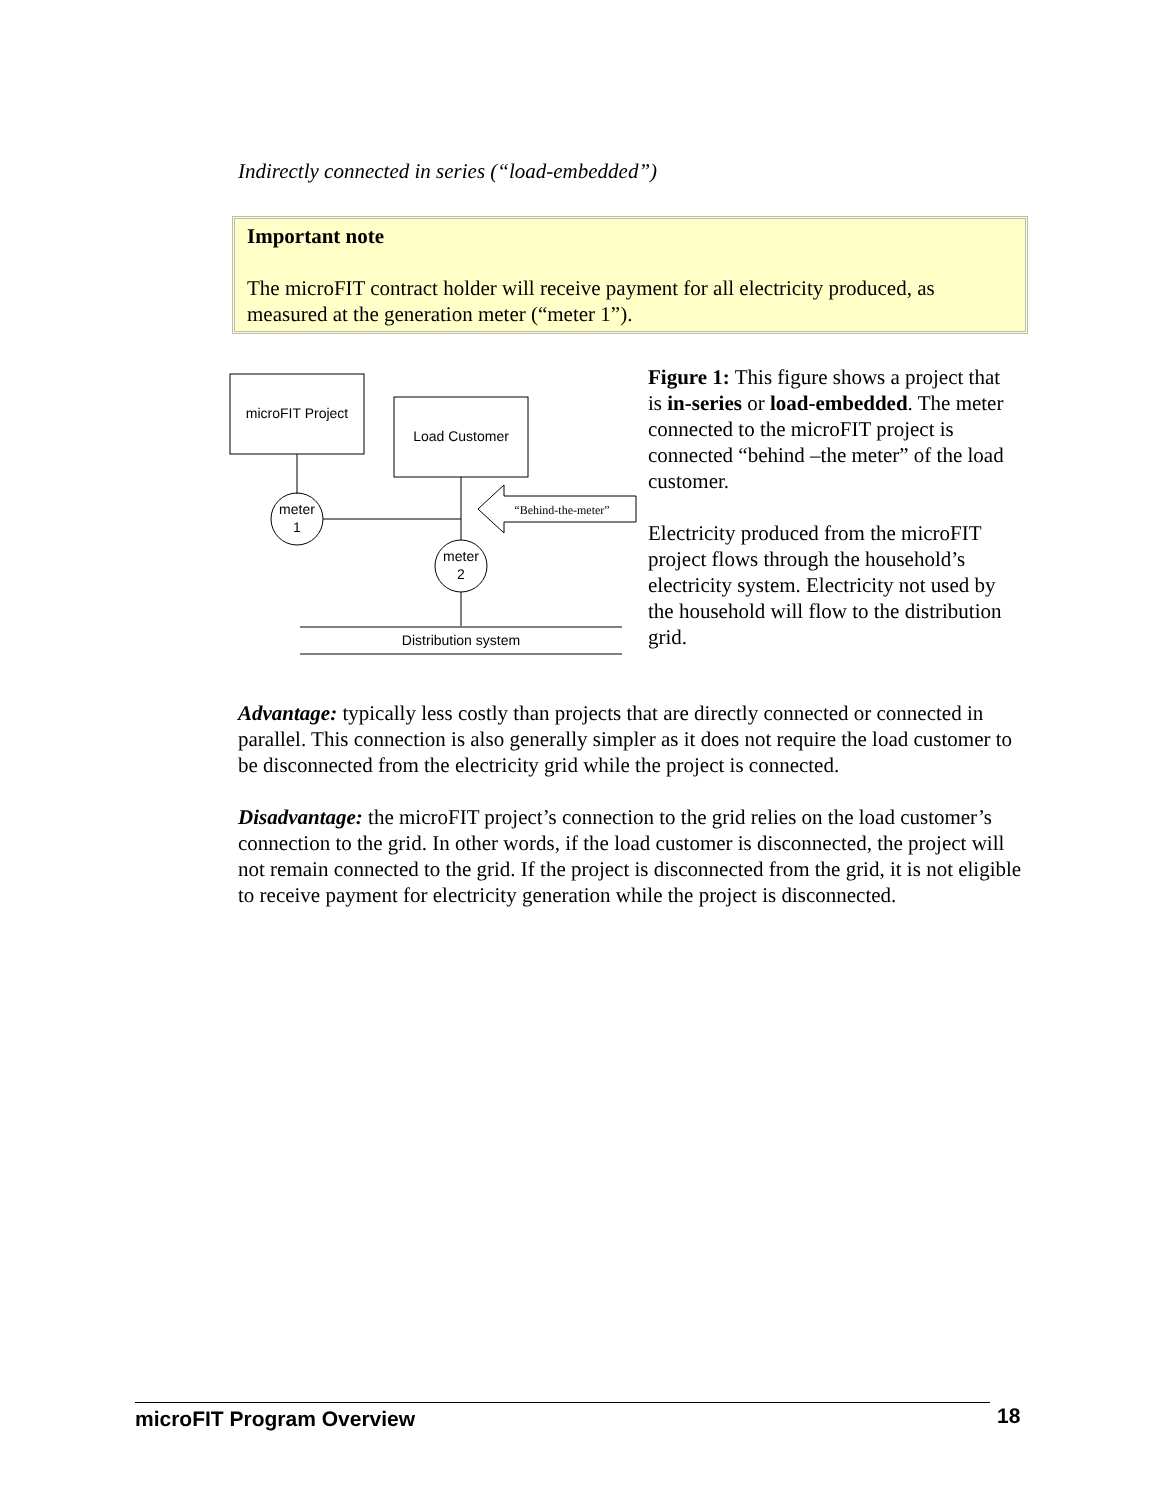Indirectly connected in series (“load-embedded”)
Important note
The microFIT contract holder will receive payment for all electricity produced, as measured at the generation meter (“meter 1”).
microFIT Project
Load Customer
meter
1
meter
2
“Behind-the-meter”
Distribution system
Figure 1: This figure shows a project that is in-series or load-embedded. The meter connected to the microFIT project is connected “behind –the meter” of the load customer.
Electricity produced from the microFIT project flows through the household’s electricity system. Electricity not used by the household will flow to the distribution grid.
Advantage: typically less costly than projects that are directly connected or connected in parallel. This connection is also generally simpler as it does not require the load customer to be disconnected from the electricity grid while the project is connected.
Disadvantage: the microFIT project’s connection to the grid relies on the load customer’s connection to the grid. In other words, if the load customer is disconnected, the project will not remain connected to the grid. If the project is disconnected from the grid, it is not eligible to receive payment for electricity generation while the project is disconnected.
microFIT Program Overview 18